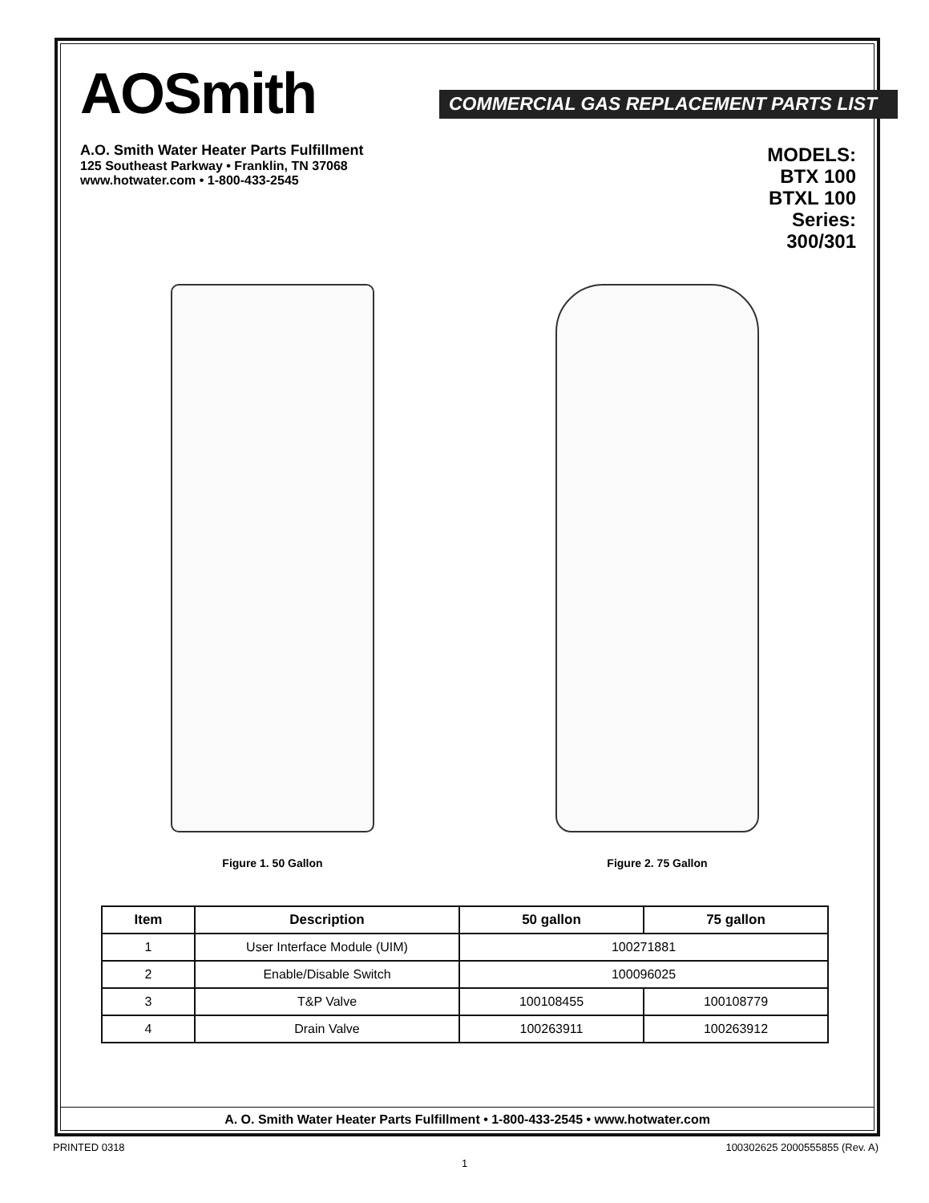AOSmith
COMMERCIAL GAS REPLACEMENT PARTS LIST
A.O. Smith Water Heater Parts Fulfillment
125 Southeast Parkway • Franklin, TN 37068
www.hotwater.com • 1-800-433-2545
MODELS:
BTX 100
BTXL 100
Series:
300/301
Figure 1. 50 Gallon Figure 2. 75 Gallon
| Item | Description | 50 gallon | 75 gallon |
| --- | --- | --- | --- |
| 1 | User Interface Module (UIM) | 100271881 | |
| 2 | Enable/Disable Switch | 100096025 | |
| 3 | T&P Valve | 100108455 | 100108779 |
| 4 | Drain Valve | 100263911 | 100263912 |
A. O. Smith Water Heater Parts Fulfillment • 1-800-433-2545 • www.hotwater.com
PRINTED 0318 100302625 2000555855 (Rev. A)
1